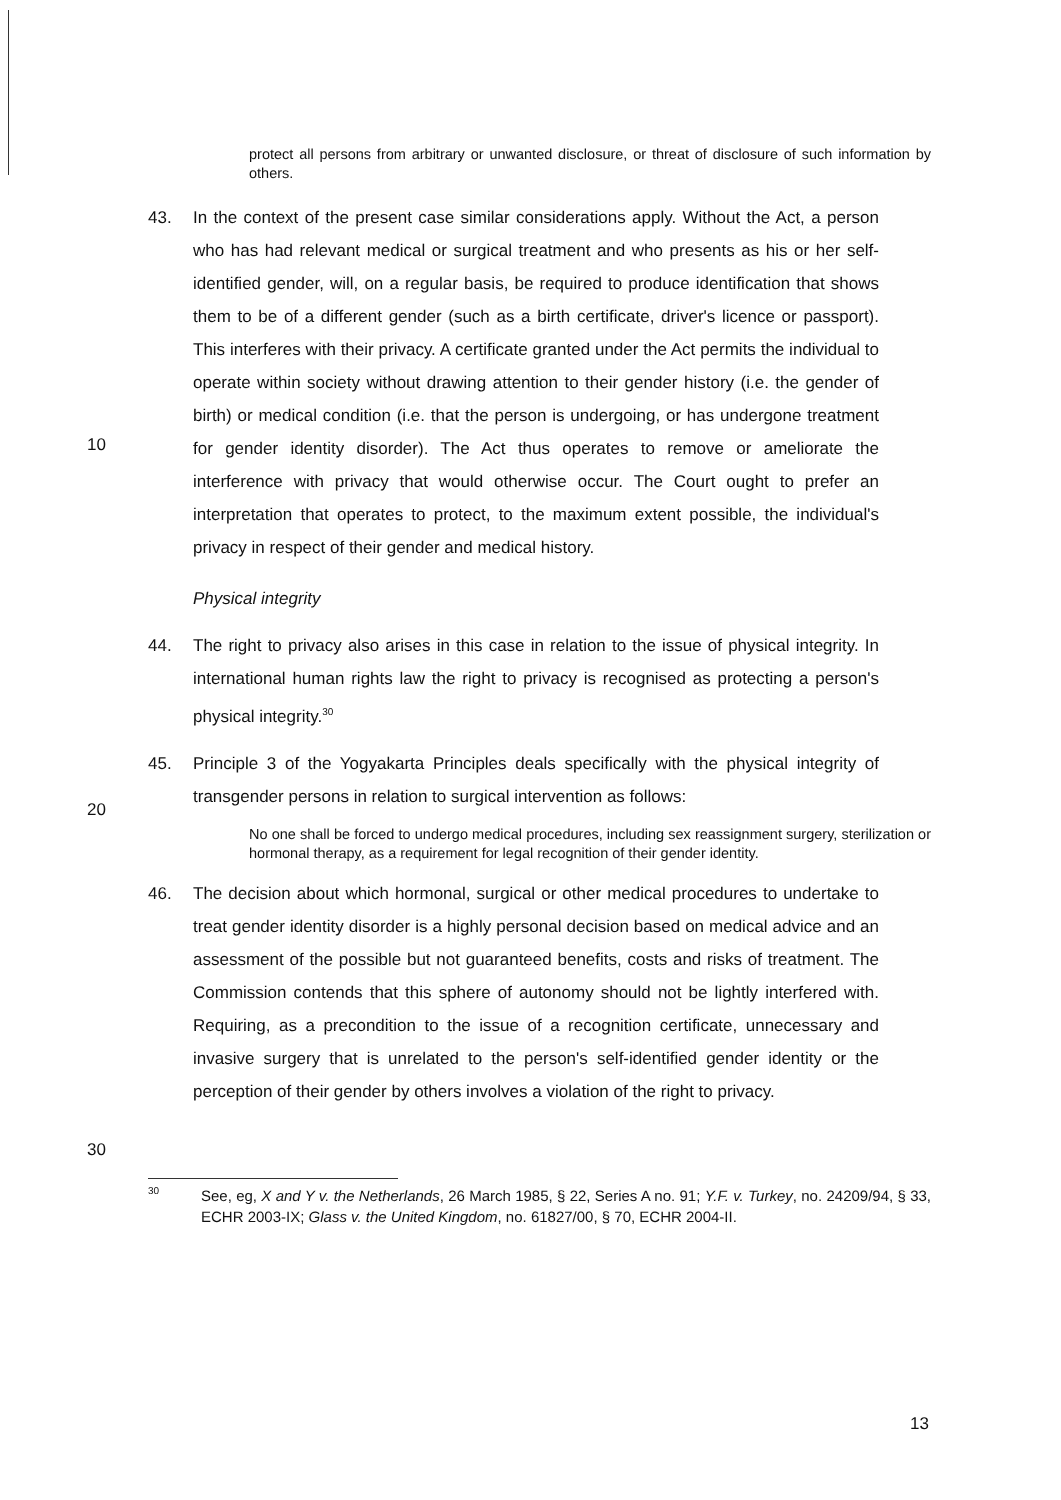protect all persons from arbitrary or unwanted disclosure, or threat of disclosure of such information by others.
43. In the context of the present case similar considerations apply. Without the Act, a person who has had relevant medical or surgical treatment and who presents as his or her self-identified gender, will, on a regular basis, be required to produce identification that shows them to be of a different gender (such as a birth certificate, driver's licence or passport). This interferes with their privacy. A certificate granted under the Act permits the individual to operate within society without drawing attention to their gender history (i.e. the gender of birth) or medical condition (i.e. that the person is undergoing, or has undergone treatment for gender identity disorder). The Act thus operates to remove or ameliorate the interference with privacy that would otherwise occur. The Court ought to prefer an interpretation that operates to protect, to the maximum extent possible, the individual's privacy in respect of their gender and medical history.
10
Physical integrity
44. The right to privacy also arises in this case in relation to the issue of physical integrity. In international human rights law the right to privacy is recognised as protecting a person's physical integrity.<sup>30</sup>
45. Principle 3 of the Yogyakarta Principles deals specifically with the physical integrity of transgender persons in relation to surgical intervention as follows:
20
No one shall be forced to undergo medical procedures, including sex reassignment surgery, sterilization or hormonal therapy, as a requirement for legal recognition of their gender identity.
46. The decision about which hormonal, surgical or other medical procedures to undertake to treat gender identity disorder is a highly personal decision based on medical advice and an assessment of the possible but not guaranteed benefits, costs and risks of treatment. The Commission contends that this sphere of autonomy should not be lightly interfered with. Requiring, as a precondition to the issue of a recognition certificate, unnecessary and invasive surgery that is unrelated to the person's self-identified gender identity or the perception of their gender by others involves a violation of the right to privacy.
30
30
See, eg, X and Y v. the Netherlands, 26 March 1985, § 22, Series A no. 91; Y.F. v. Turkey, no. 24209/94, § 33, ECHR 2003-IX; Glass v. the United Kingdom, no. 61827/00, § 70, ECHR 2004-II.
13